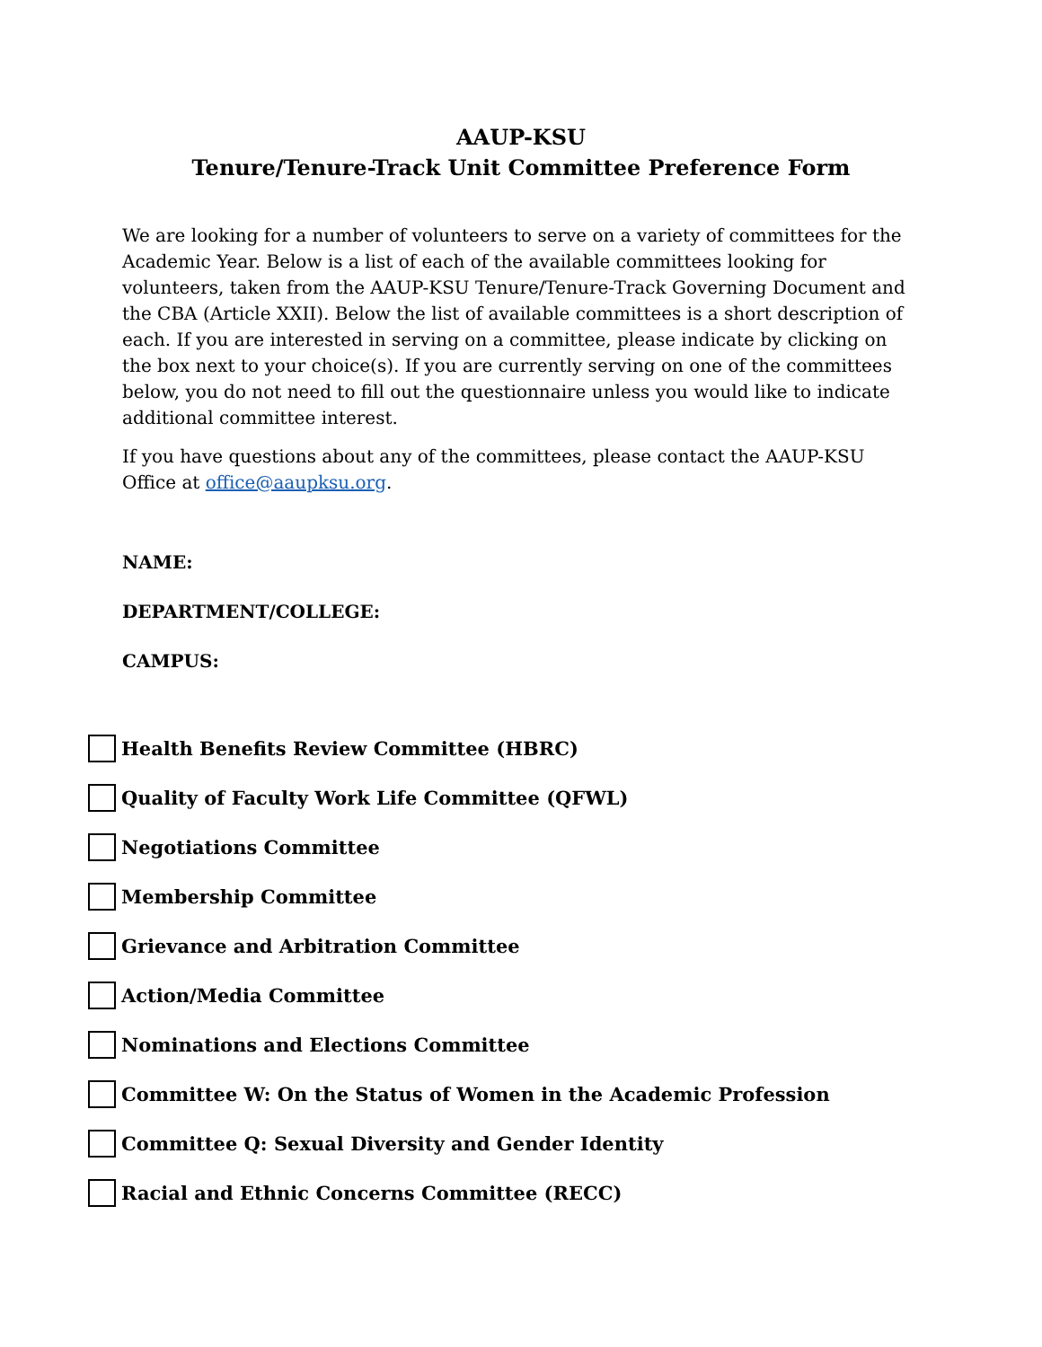AAUP-KSU
Tenure/Tenure-Track Unit Committee Preference Form
We are looking for a number of volunteers to serve on a variety of committees for the Academic Year. Below is a list of each of the available committees looking for volunteers, taken from the AAUP-KSU Tenure/Tenure-Track Governing Document and the CBA (Article XXII). Below the list of available committees is a short description of each. If you are interested in serving on a committee, please indicate by clicking on the box next to your choice(s). If you are currently serving on one of the committees below, you do not need to fill out the questionnaire unless you would like to indicate additional committee interest.
If you have questions about any of the committees, please contact the AAUP-KSU Office at office@aaupksu.org.
NAME:
DEPARTMENT/COLLEGE:
CAMPUS:
Health Benefits Review Committee (HBRC)
Quality of Faculty Work Life Committee (QFWL)
Negotiations Committee
Membership Committee
Grievance and Arbitration Committee
Action/Media Committee
Nominations and Elections Committee
Committee W: On the Status of Women in the Academic Profession
Committee Q: Sexual Diversity and Gender Identity
Racial and Ethnic Concerns Committee (RECC)